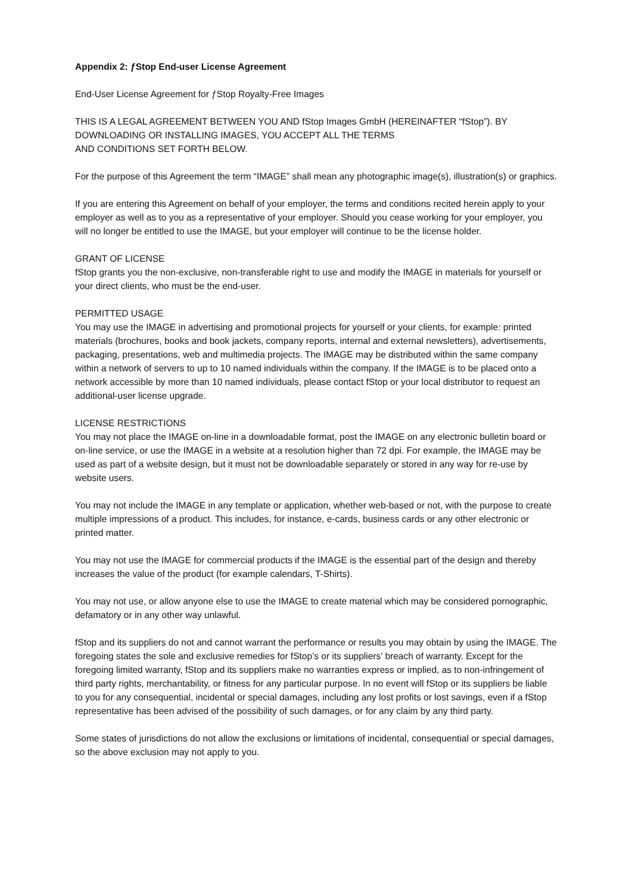Appendix 2: ƒStop End-user License Agreement
End-User License Agreement for ƒStop Royalty-Free Images
THIS IS A LEGAL AGREEMENT BETWEEN YOU AND fStop Images GmbH (HEREINAFTER “fStop”). BY DOWNLOADING OR INSTALLING IMAGES, YOU ACCEPT ALL THE TERMS
AND CONDITIONS SET FORTH BELOW.
For the purpose of this Agreement the term “IMAGE” shall mean any photographic image(s), illustration(s) or graphics.
If you are entering this Agreement on behalf of your employer, the terms and conditions recited herein apply to your employer as well as to you as a representative of your employer. Should you cease working for your employer, you will no longer be entitled to use the IMAGE, but your employer will continue to be the license holder.
GRANT OF LICENSE
fStop grants you the non-exclusive, non-transferable right to use and modify the IMAGE in materials for yourself or your direct clients, who must be the end-user.
PERMITTED USAGE
You may use the IMAGE in advertising and promotional projects for yourself or your clients, for example: printed materials (brochures, books and book jackets, company reports, internal and external newsletters), advertisements, packaging, presentations, web and multimedia projects. The IMAGE may be distributed within the same company within a network of servers to up to 10 named individuals within the company. If the IMAGE is to be placed onto a network accessible by more than 10 named individuals, please contact fStop or your local distributor to request an additional-user license upgrade.
LICENSE RESTRICTIONS
You may not place the IMAGE on-line in a downloadable format, post the IMAGE on any electronic bulletin board or on-line service, or use the IMAGE in a website at a resolution higher than 72 dpi. For example, the IMAGE may be used as part of a website design, but it must not be downloadable separately or stored in any way for re-use by website users.
You may not include the IMAGE in any template or application, whether web-based or not, with the purpose to create multiple impressions of a product. This includes, for instance, e-cards, business cards or any other electronic or printed matter.
You may not use the IMAGE for commercial products if the IMAGE is the essential part of the design and thereby increases the value of the product (for example calendars, T-Shirts).
You may not use, or allow anyone else to use the IMAGE to create material which may be considered pornographic, defamatory or in any other way unlawful.
fStop and its suppliers do not and cannot warrant the performance or results you may obtain by using the IMAGE. The foregoing states the sole and exclusive remedies for fStop’s or its suppliers’ breach of warranty. Except for the foregoing limited warranty, fStop and its suppliers make no warranties express or implied, as to non-infringement of third party rights, merchantability, or fitness for any particular purpose. In no event will fStop or its suppliers be liable to you for any consequential, incidental or special damages, including any lost profits or lost savings, even if a fStop representative has been advised of the possibility of such damages, or for any claim by any third party.
Some states of jurisdictions do not allow the exclusions or limitations of incidental, consequential or special damages, so the above exclusion may not apply to you.